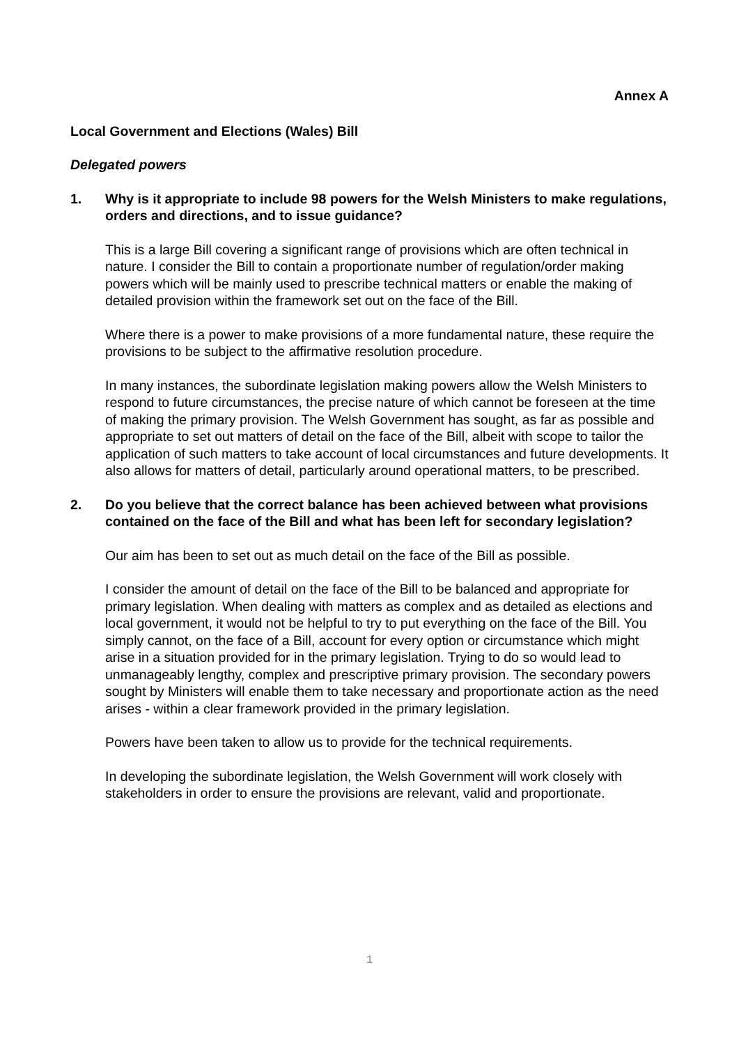Annex A
Local Government and Elections (Wales) Bill
Delegated powers
1. Why is it appropriate to include 98 powers for the Welsh Ministers to make regulations, orders and directions, and to issue guidance?
This is a large Bill covering a significant range of provisions which are often technical in nature. I consider the Bill to contain a proportionate number of regulation/order making powers which will be mainly used to prescribe technical matters or enable the making of detailed provision within the framework set out on the face of the Bill.
Where there is a power to make provisions of a more fundamental nature, these require the provisions to be subject to the affirmative resolution procedure.
In many instances, the subordinate legislation making powers allow the Welsh Ministers to respond to future circumstances, the precise nature of which cannot be foreseen at the time of making the primary provision. The Welsh Government has sought, as far as possible and appropriate to set out matters of detail on the face of the Bill, albeit with scope to tailor the application of such matters to take account of local circumstances and future developments. It also allows for matters of detail, particularly around operational matters, to be prescribed.
2. Do you believe that the correct balance has been achieved between what provisions contained on the face of the Bill and what has been left for secondary legislation?
Our aim has been to set out as much detail on the face of the Bill as possible.
I consider the amount of detail on the face of the Bill to be balanced and appropriate for primary legislation. When dealing with matters as complex and as detailed as elections and local government, it would not be helpful to try to put everything on the face of the Bill. You simply cannot, on the face of a Bill, account for every option or circumstance which might arise in a situation provided for in the primary legislation. Trying to do so would lead to unmanageably lengthy, complex and prescriptive primary provision. The secondary powers sought by Ministers will enable them to take necessary and proportionate action as the need arises - within a clear framework provided in the primary legislation.
Powers have been taken to allow us to provide for the technical requirements.
In developing the subordinate legislation, the Welsh Government will work closely with stakeholders in order to ensure the provisions are relevant, valid and proportionate.
1